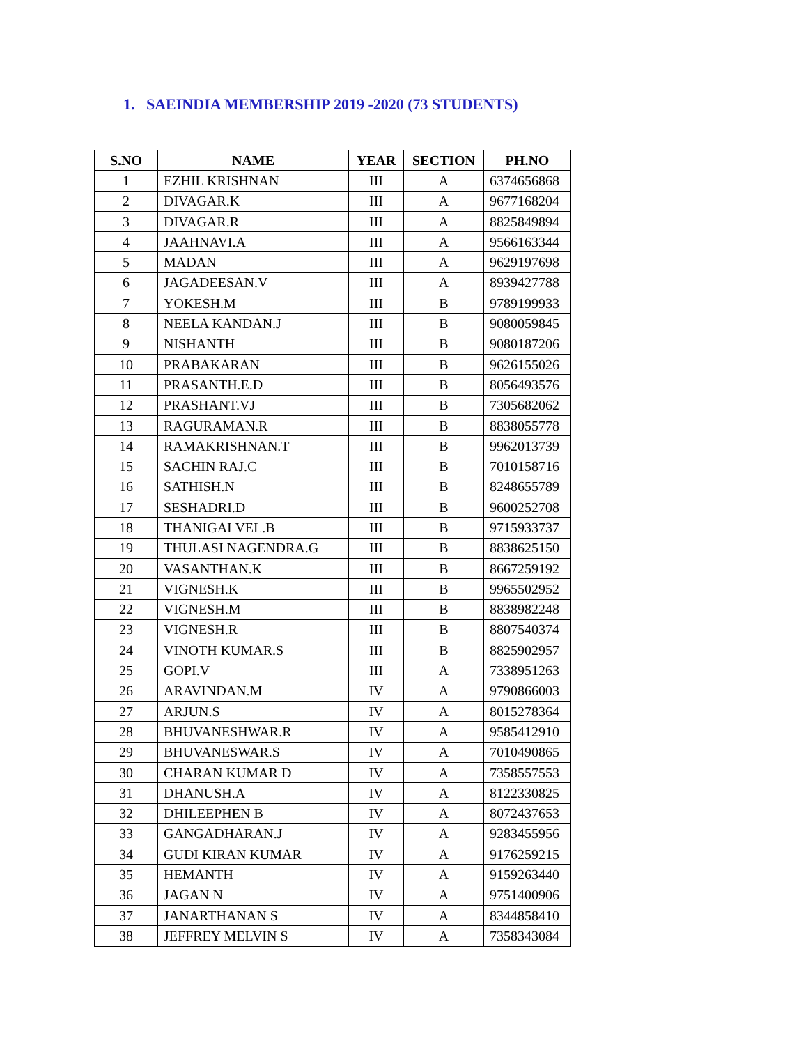1. SAEINDIA MEMBERSHIP 2019 -2020 (73 STUDENTS)
| S.NO | NAME | YEAR | SECTION | PH.NO |
| --- | --- | --- | --- | --- |
| 1 | EZHIL KRISHNAN | III | A | 6374656868 |
| 2 | DIVAGAR.K | III | A | 9677168204 |
| 3 | DIVAGAR.R | III | A | 8825849894 |
| 4 | JAAHNAVI.A | III | A | 9566163344 |
| 5 | MADAN | III | A | 9629197698 |
| 6 | JAGADEESAN.V | III | A | 8939427788 |
| 7 | YOKESH.M | III | B | 9789199933 |
| 8 | NEELA KANDAN.J | III | B | 9080059845 |
| 9 | NISHANTH | III | B | 9080187206 |
| 10 | PRABAKARAN | III | B | 9626155026 |
| 11 | PRASANTH.E.D | III | B | 8056493576 |
| 12 | PRASHANT.VJ | III | B | 7305682062 |
| 13 | RAGURAMAN.R | III | B | 8838055778 |
| 14 | RAMAKRISHNAN.T | III | B | 9962013739 |
| 15 | SACHIN RAJ.C | III | B | 7010158716 |
| 16 | SATHISH.N | III | B | 8248655789 |
| 17 | SESHADRI.D | III | B | 9600252708 |
| 18 | THANIGAI VEL.B | III | B | 9715933737 |
| 19 | THULASI NAGENDRA.G | III | B | 8838625150 |
| 20 | VASANTHAN.K | III | B | 8667259192 |
| 21 | VIGNESH.K | III | B | 9965502952 |
| 22 | VIGNESH.M | III | B | 8838982248 |
| 23 | VIGNESH.R | III | B | 8807540374 |
| 24 | VINOTH KUMAR.S | III | B | 8825902957 |
| 25 | GOPI.V | III | A | 7338951263 |
| 26 | ARAVINDAN.M | IV | A | 9790866003 |
| 27 | ARJUN.S | IV | A | 8015278364 |
| 28 | BHUVANESHWAR.R | IV | A | 9585412910 |
| 29 | BHUVANESWAR.S | IV | A | 7010490865 |
| 30 | CHARAN KUMAR D | IV | A | 7358557553 |
| 31 | DHANUSH.A | IV | A | 8122330825 |
| 32 | DHILEEPHEN B | IV | A | 8072437653 |
| 33 | GANGADHARAN.J | IV | A | 9283455956 |
| 34 | GUDI KIRAN KUMAR | IV | A | 9176259215 |
| 35 | HEMANTH | IV | A | 9159263440 |
| 36 | JAGAN N | IV | A | 9751400906 |
| 37 | JANARTHANAN S | IV | A | 8344858410 |
| 38 | JEFFREY MELVIN S | IV | A | 7358343084 |